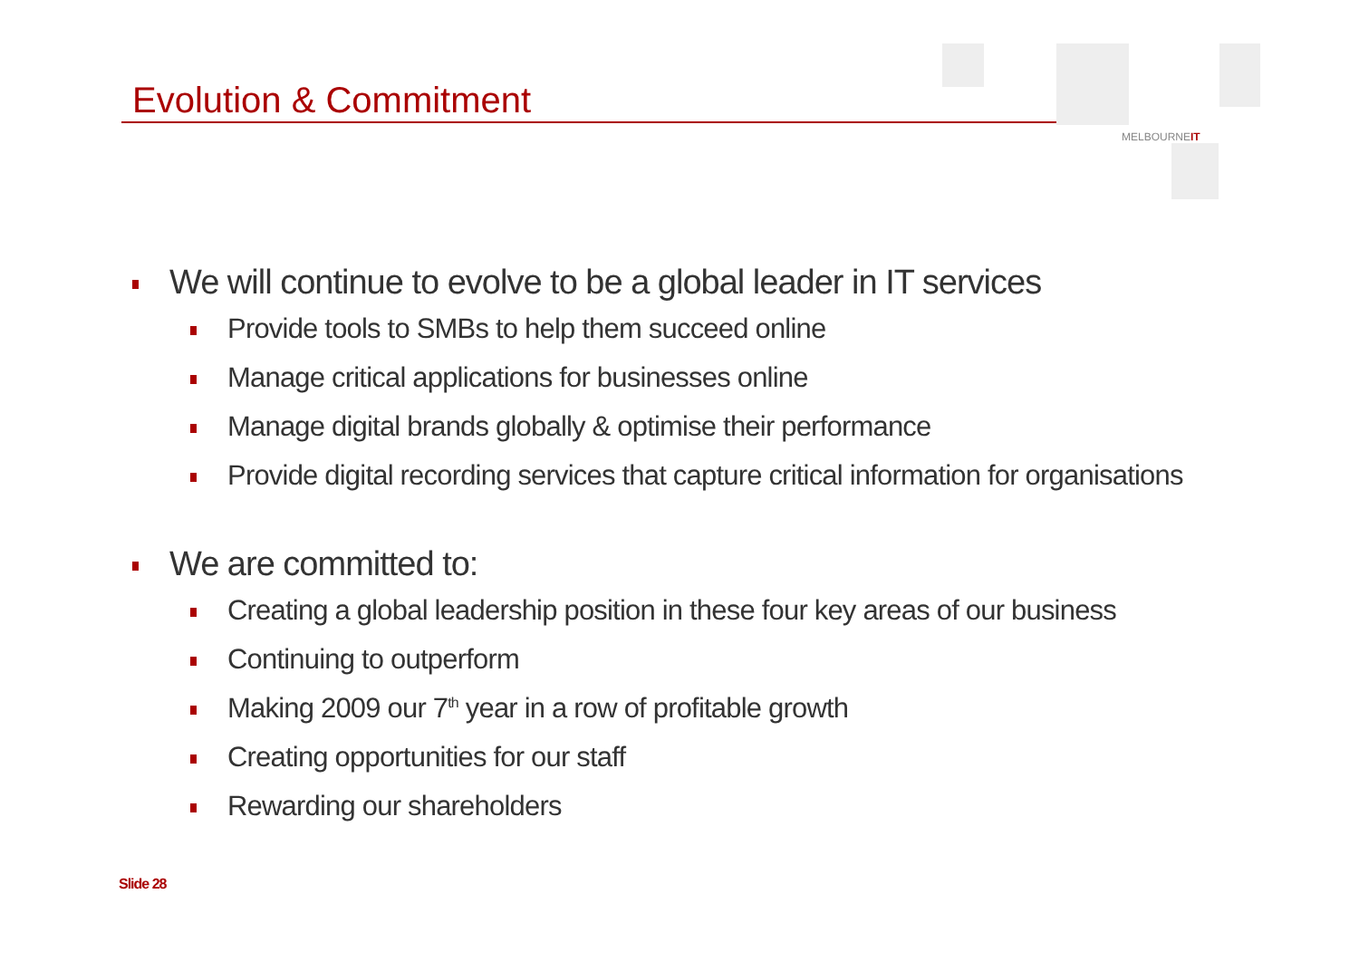Evolution & Commitment
MELBOURNEIT
We will continue to evolve to be a global leader in IT services
Provide tools to SMBs to help them succeed online
Manage critical applications for businesses online
Manage digital brands globally & optimise their performance
Provide digital recording services that capture critical information for organisations
We are committed to:
Creating a global leadership position in these four key areas of our business
Continuing to outperform
Making 2009 our 7<sup>th</sup> year in a row of profitable growth
Creating opportunities for our staff
Rewarding our shareholders
Slide 28